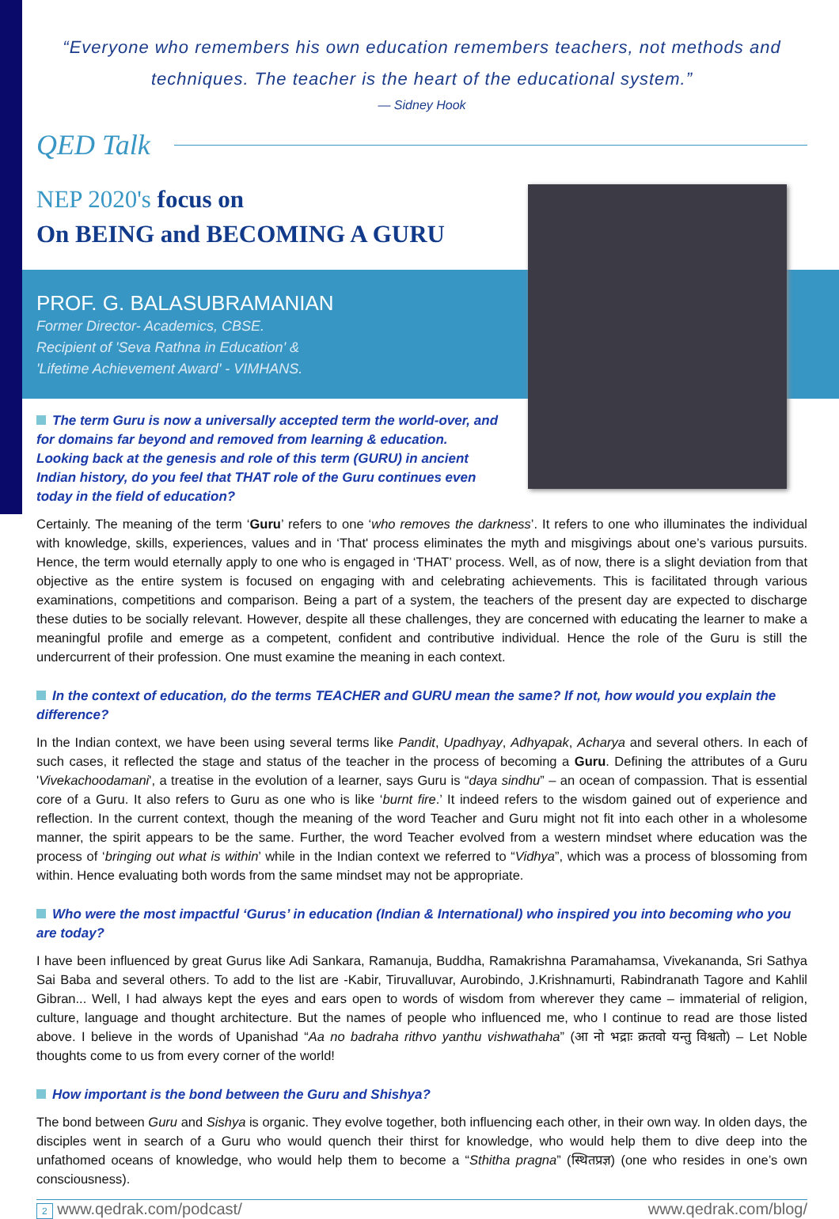“Everyone who remembers his own education remembers teachers, not methods and techniques. The teacher is the heart of the educational system.”
— Sidney Hook
QED Talk
NEP 2020's focus on
On BEING and BECOMING A GURU
PROF. G. BALASUBRAMANIAN
Former Director- Academics, CBSE.
Recipient of 'Seva Rathna in Education' &
'Lifetime Achievement Award' - VIMHANS.
The term Guru is now a universally accepted term the world-over, and for domains far beyond and removed from learning & education. Looking back at the genesis and role of this term (GURU) in ancient Indian history, do you feel that THAT role of the Guru continues even today in the field of education?
Certainly. The meaning of the term ‘Guru’ refers to one ‘who removes the darkness’. It refers to one who illuminates the individual with knowledge, skills, experiences, values and in ‘That' process eliminates the myth and misgivings about one’s various pursuits. Hence, the term would eternally apply to one who is engaged in ‘THAT’ process. Well, as of now, there is a slight deviation from that objective as the entire system is focused on engaging with and celebrating achievements. This is facilitated through various examinations, competitions and comparison. Being a part of a system, the teachers of the present day are expected to discharge these duties to be socially relevant. However, despite all these challenges, they are concerned with educating the learner to make a meaningful profile and emerge as a competent, confident and contributive individual. Hence the role of the Guru is still the undercurrent of their profession. One must examine the meaning in each context.
In the context of education, do the terms TEACHER and GURU mean the same? If not, how would you explain the difference?
In the Indian context, we have been using several terms like Pandit, Upadhyay, Adhyapak, Acharya and several others. In each of such cases, it reflected the stage and status of the teacher in the process of becoming a Guru. Defining the attributes of a Guru 'Vivekachoodamani', a treatise in the evolution of a learner, says Guru is “daya sindhu” – an ocean of compassion. That is essential core of a Guru. It also refers to Guru as one who is like ‘burnt fire.’ It indeed refers to the wisdom gained out of experience and reflection. In the current context, though the meaning of the word Teacher and Guru might not fit into each other in a wholesome manner, the spirit appears to be the same. Further, the word Teacher evolved from a western mindset where education was the process of ‘bringing out what is within’ while in the Indian context we referred to “Vidhya”, which was a process of blossoming from within. Hence evaluating both words from the same mindset may not be appropriate.
Who were the most impactful ‘Gurus’ in education (Indian & International) who inspired you into becoming who you are today?
I have been influenced by great Gurus like Adi Sankara, Ramanuja, Buddha, Ramakrishna Paramahamsa, Vivekananda, Sri Sathya Sai Baba and several others. To add to the list are -Kabir, Tiruvalluvar, Aurobindo, J.Krishnamurti, Rabindranath Tagore and Kahlil Gibran... Well, I had always kept the eyes and ears open to words of wisdom from wherever they came – immaterial of religion, culture, language and thought architecture. But the names of people who influenced me, who I continue to read are those listed above. I believe in the words of Upanishad “Aa no badraha rithvo yanthu vishwathaha” (आ नो भद्राः क्रतवो यन्तु विश्वतो) – Let Noble thoughts come to us from every corner of the world!
How important is the bond between the Guru and Shishya?
The bond between Guru and Sishya is organic. They evolve together, both influencing each other, in their own way. In olden days, the disciples went in search of a Guru who would quench their thirst for knowledge, who would help them to dive deep into the unfathomed oceans of knowledge, who would help them to become a “Sthitha pragna” (स्थितप्रज्ञ) (one who resides in one’s own consciousness).
2 www.qedrak.com/podcast/ www.qedrak.com/blog/